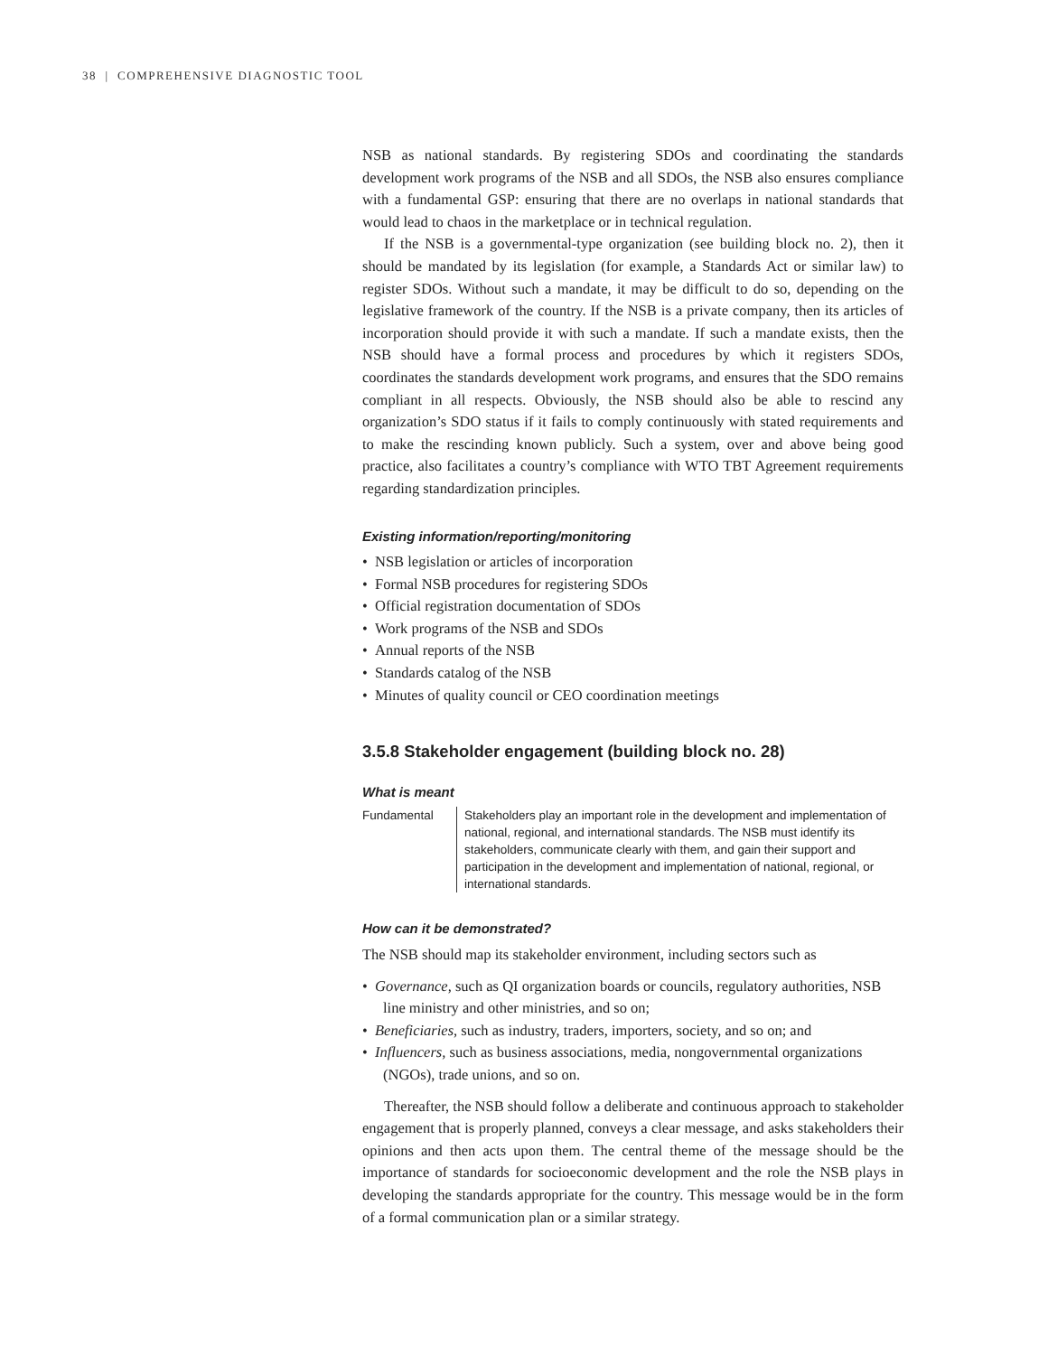38 | COMPREHENSIVE DIAGNOSTIC TOOL
NSB as national standards. By registering SDOs and coordinating the standards development work programs of the NSB and all SDOs, the NSB also ensures compliance with a fundamental GSP: ensuring that there are no overlaps in national standards that would lead to chaos in the marketplace or in technical regulation.
If the NSB is a governmental-type organization (see building block no. 2), then it should be mandated by its legislation (for example, a Standards Act or similar law) to register SDOs. Without such a mandate, it may be difficult to do so, depending on the legislative framework of the country. If the NSB is a private company, then its articles of incorporation should provide it with such a mandate. If such a mandate exists, then the NSB should have a formal process and procedures by which it registers SDOs, coordinates the standards development work programs, and ensures that the SDO remains compliant in all respects. Obviously, the NSB should also be able to rescind any organization’s SDO status if it fails to comply continuously with stated requirements and to make the rescinding known publicly. Such a system, over and above being good practice, also facilitates a country’s compliance with WTO TBT Agreement requirements regarding standardization principles.
Existing information/reporting/monitoring
• NSB legislation or articles of incorporation
• Formal NSB procedures for registering SDOs
• Official registration documentation of SDOs
• Work programs of the NSB and SDOs
• Annual reports of the NSB
• Standards catalog of the NSB
• Minutes of quality council or CEO coordination meetings
3.5.8 Stakeholder engagement (building block no. 28)
What is meant
Fundamental Stakeholders play an important role in the development and implementation of national, regional, and international standards. The NSB must identify its stakeholders, communicate clearly with them, and gain their support and participation in the development and implementation of national, regional, or international standards.
How can it be demonstrated?
The NSB should map its stakeholder environment, including sectors such as
• Governance, such as QI organization boards or councils, regulatory authorities, NSB line ministry and other ministries, and so on;
• Beneficiaries, such as industry, traders, importers, society, and so on; and
• Influencers, such as business associations, media, nongovernmental organizations (NGOs), trade unions, and so on.
Thereafter, the NSB should follow a deliberate and continuous approach to stakeholder engagement that is properly planned, conveys a clear message, and asks stakeholders their opinions and then acts upon them. The central theme of the message should be the importance of standards for socioeconomic development and the role the NSB plays in developing the standards appropriate for the country. This message would be in the form of a formal communication plan or a similar strategy.